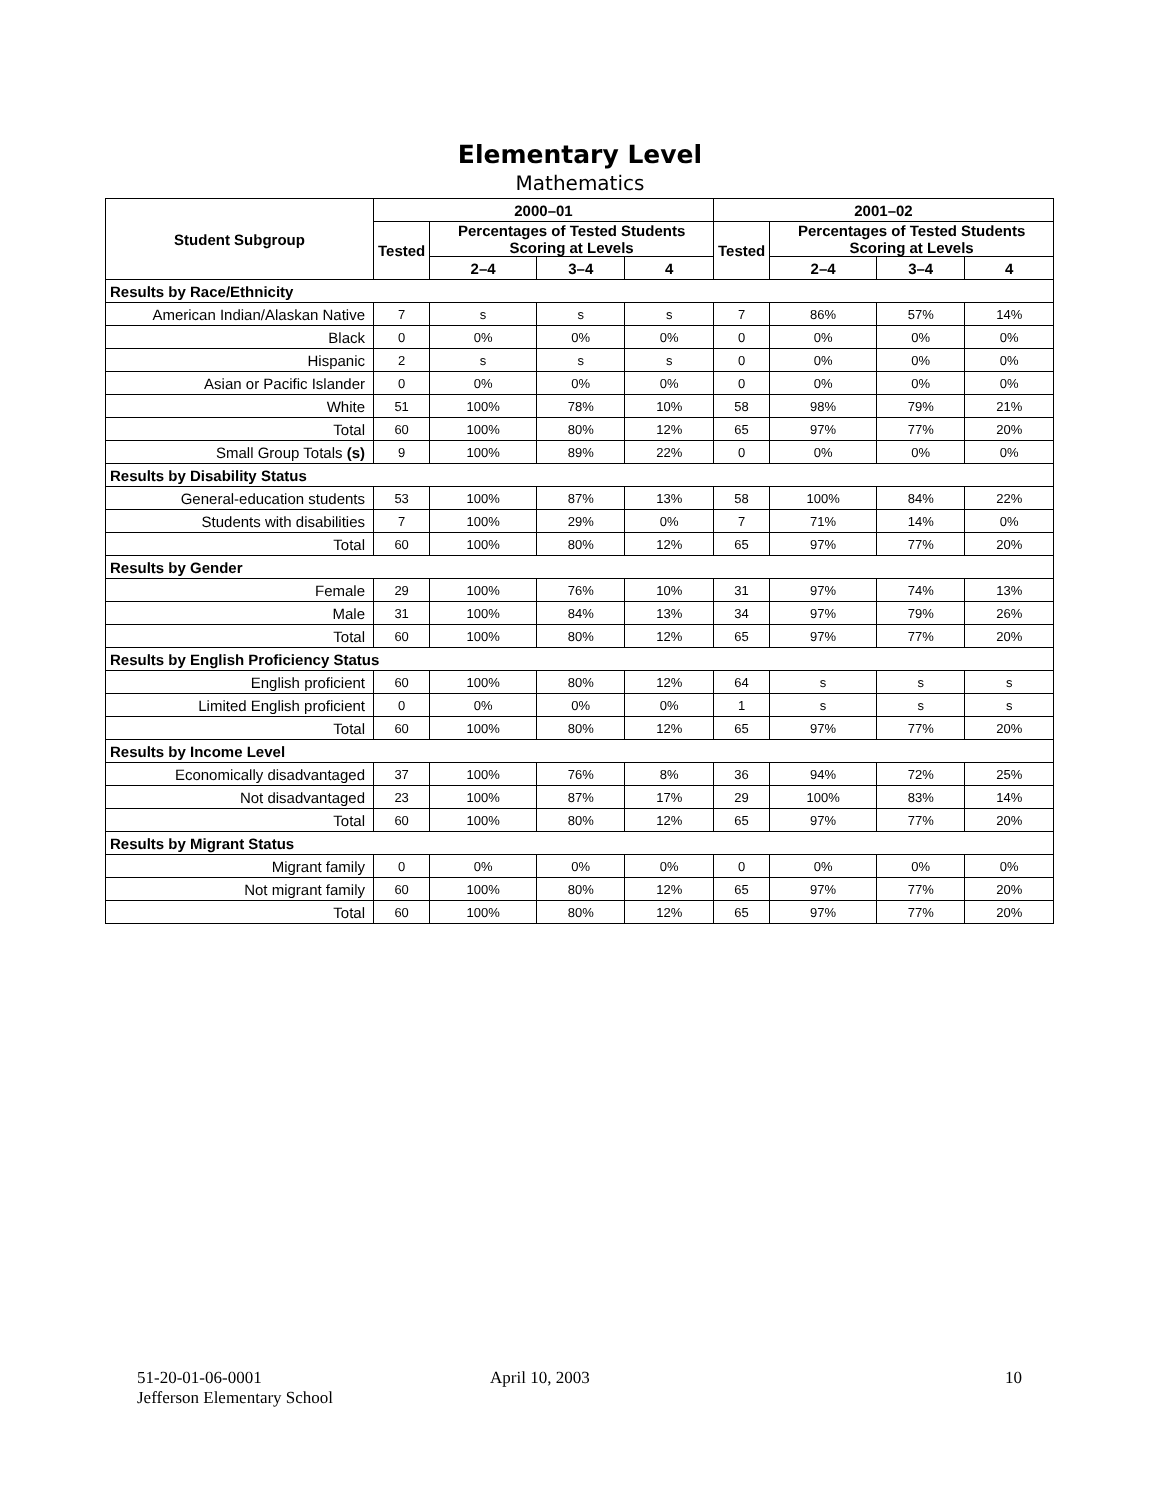Elementary Level
Mathematics
| Student Subgroup | 2000–01 | | | | 2001–02 | | | |
| --- | --- | --- | --- | --- | --- | --- | --- | --- |
| | Tested | Percentages of Tested Students Scoring at Levels | | | Tested | Percentages of Tested Students Scoring at Levels | | |
| | | 2–4 | 3–4 | 4 | | 2–4 | 3–4 | 4 |
| Results by Race/Ethnicity | | | | | | | | |
| American Indian/Alaskan Native | 7 | s | s | s | 7 | 86% | 57% | 14% |
| Black | 0 | 0% | 0% | 0% | 0 | 0% | 0% | 0% |
| Hispanic | 2 | s | s | s | 0 | 0% | 0% | 0% |
| Asian or Pacific Islander | 0 | 0% | 0% | 0% | 0 | 0% | 0% | 0% |
| White | 51 | 100% | 78% | 10% | 58 | 98% | 79% | 21% |
| Total | 60 | 100% | 80% | 12% | 65 | 97% | 77% | 20% |
| Small Group Totals (s) | 9 | 100% | 89% | 22% | 0 | 0% | 0% | 0% |
| Results by Disability Status | | | | | | | | |
| General-education students | 53 | 100% | 87% | 13% | 58 | 100% | 84% | 22% |
| Students with disabilities | 7 | 100% | 29% | 0% | 7 | 71% | 14% | 0% |
| Total | 60 | 100% | 80% | 12% | 65 | 97% | 77% | 20% |
| Results by Gender | | | | | | | | |
| Female | 29 | 100% | 76% | 10% | 31 | 97% | 74% | 13% |
| Male | 31 | 100% | 84% | 13% | 34 | 97% | 79% | 26% |
| Total | 60 | 100% | 80% | 12% | 65 | 97% | 77% | 20% |
| Results by English Proficiency Status | | | | | | | | |
| English proficient | 60 | 100% | 80% | 12% | 64 | s | s | s |
| Limited English proficient | 0 | 0% | 0% | 0% | 1 | s | s | s |
| Total | 60 | 100% | 80% | 12% | 65 | 97% | 77% | 20% |
| Results by Income Level | | | | | | | | |
| Economically disadvantaged | 37 | 100% | 76% | 8% | 36 | 94% | 72% | 25% |
| Not disadvantaged | 23 | 100% | 87% | 17% | 29 | 100% | 83% | 14% |
| Total | 60 | 100% | 80% | 12% | 65 | 97% | 77% | 20% |
| Results by Migrant Status | | | | | | | | |
| Migrant family | 0 | 0% | 0% | 0% | 0 | 0% | 0% | 0% |
| Not migrant family | 60 | 100% | 80% | 12% | 65 | 97% | 77% | 20% |
| Total | 60 | 100% | 80% | 12% | 65 | 97% | 77% | 20% |
51-20-01-06-0001
Jefferson Elementary School
April 10, 2003 10